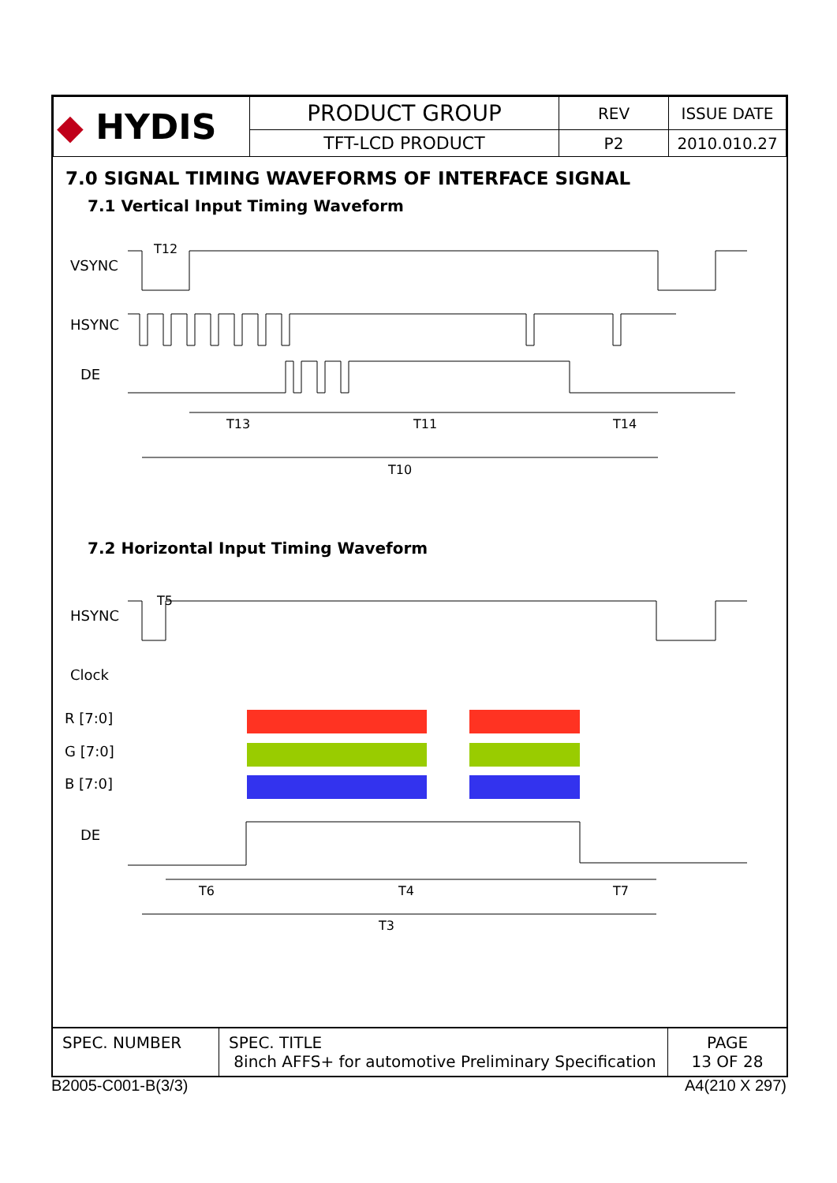| ◆ HYDIS | PRODUCT GROUP | REV | ISSUE DATE |
| | TFT-LCD PRODUCT | P2 | 2010.010.27 |
7.0 SIGNAL TIMING WAVEFORMS OF INTERFACE SIGNAL
7.1 Vertical Input Timing Waveform
VSYNC
HSYNC
DE
T12
T13
T11
T14
T10
7.2 Horizontal Input Timing Waveform
HSYNC
Clock
R [7:0]
G [7:0]
B [7:0]
DE
T5
T6
T4
T7
T3
| SPEC. NUMBER | SPEC. TITLE 8inch AFFS+ for automotive Preliminary Specification | PAGE 13 OF 28 |
B2005-C001-B(3/3) A4(210 X 297)